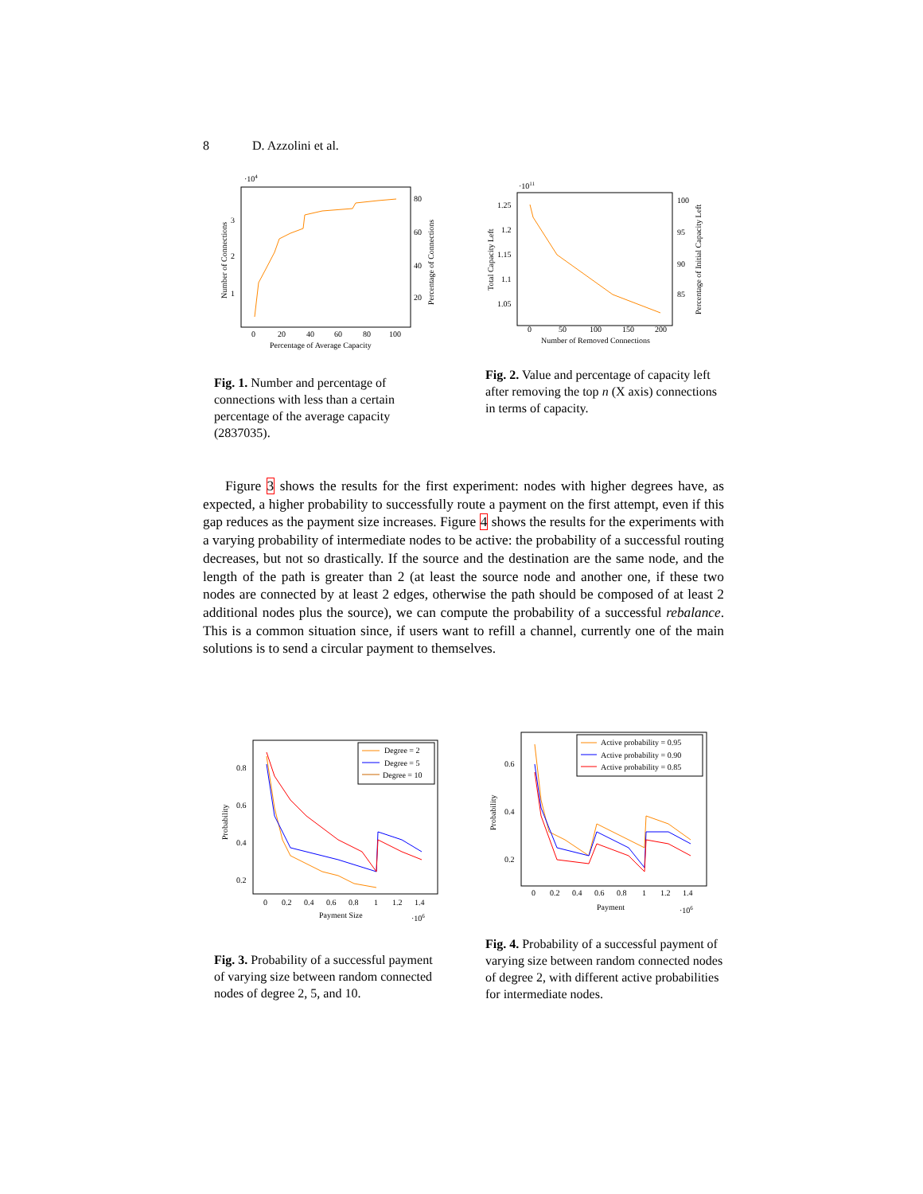8 D. Azzolini et al.
·104
3
2
1
80
60
40
20
0
20
40
60
80
100
Percentage of Average Capacity
Number of Connections
Percentage of Connections
Fig. 1. Number and percentage of connections with less than a certain percentage of the average capacity (2837035).
·1011
1.25
1.2
1.15
1.1
1.05
100
95
90
85
0
50
100
150
200
Number of Removed Connections
Total Capacity Left
Percentage of Initial Capacity Left
Fig. 2. Value and percentage of capacity left after removing the top n (X axis) connections in terms of capacity.
Figure 3 shows the results for the first experiment: nodes with higher degrees have, as expected, a higher probability to successfully route a payment on the first attempt, even if this gap reduces as the payment size increases. Figure 4 shows the results for the experiments with a varying probability of intermediate nodes to be active: the probability of a successful routing decreases, but not so drastically. If the source and the destination are the same node, and the length of the path is greater than 2 (at least the source node and another one, if these two nodes are connected by at least 2 edges, otherwise the path should be composed of at least 2 additional nodes plus the source), we can compute the probability of a successful rebalance. This is a common situation since, if users want to refill a channel, currently one of the main solutions is to send a circular payment to themselves.
Degree = 2
Degree = 5
Degree = 10
0.8
0.6
0.4
0.2
0
0.2
0.4
0.6
0.8
1
1.2
1.4
Payment Size
·106
Probability
Fig. 3. Probability of a successful payment of varying size between random connected nodes of degree 2, 5, and 10.
Active probability = 0.95
Active probability = 0.90
Active probability = 0.85
0.6
0.4
0.2
0
0.2
0.4
0.6
0.8
1
1.2
1.4
Payment
·106
Probability
Fig. 4. Probability of a successful payment of varying size between random connected nodes of degree 2, with different active probabilities for intermediate nodes.